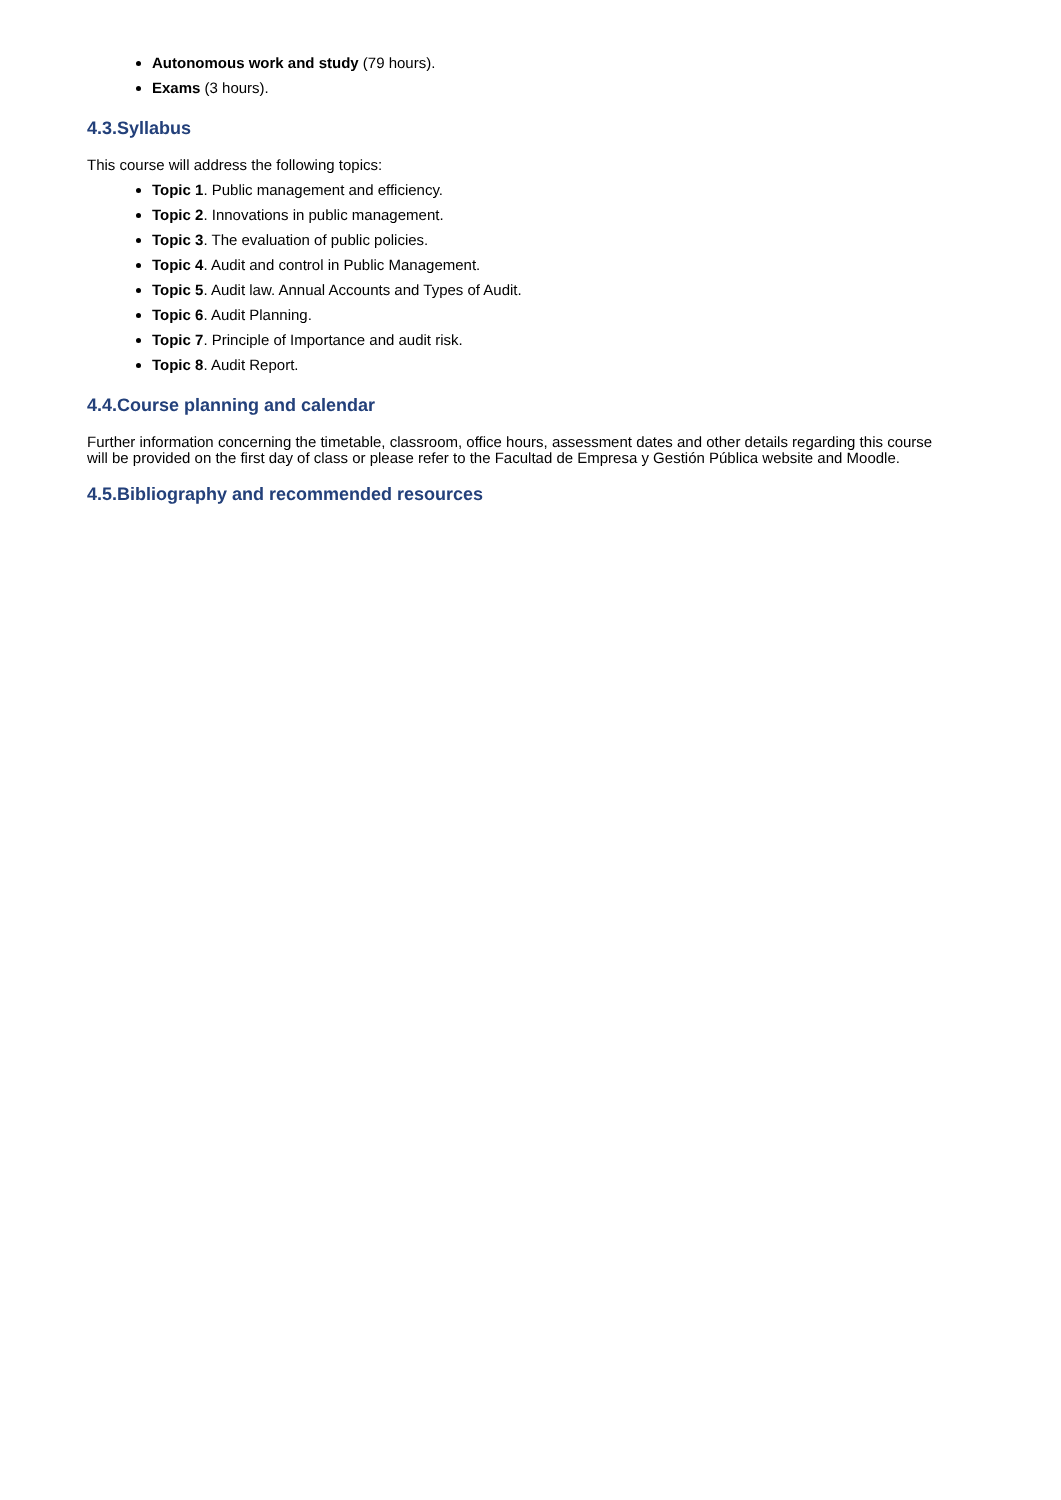Autonomous work and study (79 hours).
Exams (3 hours).
4.3.Syllabus
This course will address the following topics:
Topic 1. Public management and efficiency.
Topic 2. Innovations in public management.
Topic 3. The evaluation of public policies.
Topic 4. Audit and control in Public Management.
Topic 5. Audit law. Annual Accounts and Types of Audit.
Topic 6. Audit Planning.
Topic 7. Principle of Importance and audit risk.
Topic 8. Audit Report.
4.4.Course planning and calendar
Further information concerning the timetable, classroom, office hours, assessment dates and other details regarding this course will be provided on the first day of class or please refer to the Facultad de Empresa y Gestión Pública website and Moodle.
4.5.Bibliography and recommended resources